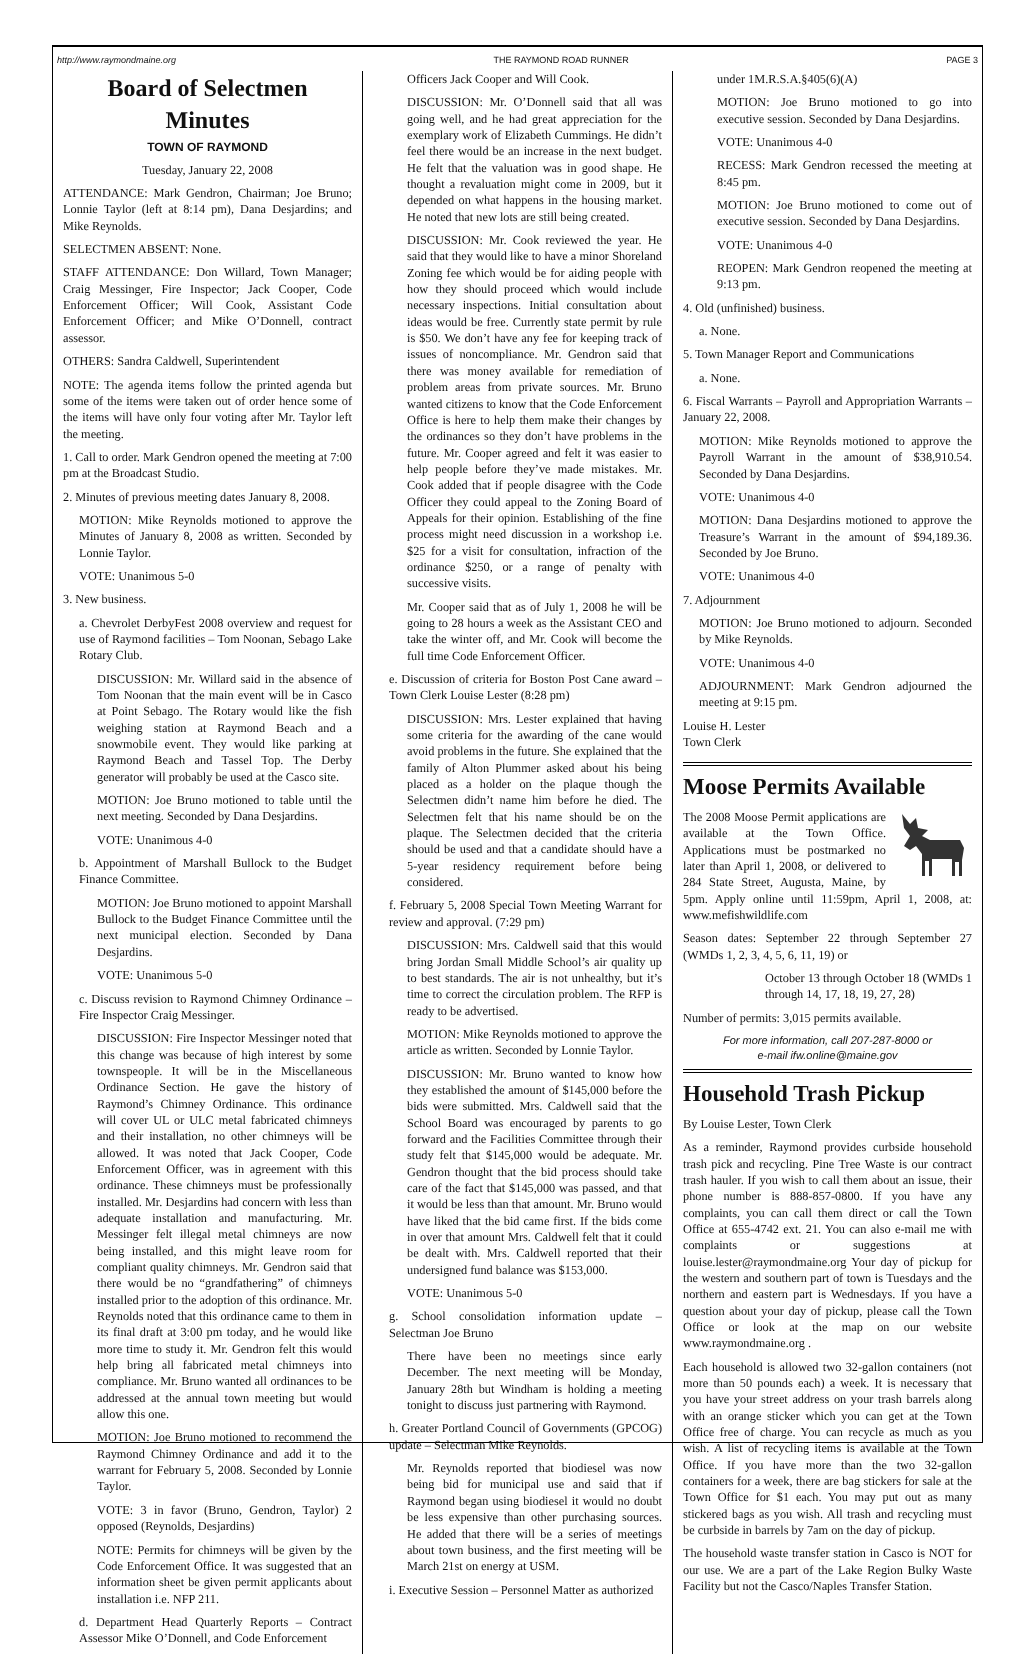http://www.raymondmaine.org THE RAYMOND ROAD RUNNER PAGE 3
Board of Selectmen Minutes
TOWN OF RAYMOND
Tuesday, January 22, 2008
ATTENDANCE: Mark Gendron, Chairman; Joe Bruno; Lonnie Taylor (left at 8:14 pm), Dana Desjardins; and Mike Reynolds.
SELECTMEN ABSENT: None.
STAFF ATTENDANCE: Don Willard, Town Manager; Craig Messinger, Fire Inspector; Jack Cooper, Code Enforcement Officer; Will Cook, Assistant Code Enforcement Officer; and Mike O’Donnell, contract assessor.
OTHERS: Sandra Caldwell, Superintendent
NOTE: The agenda items follow the printed agenda but some of the items were taken out of order hence some of the items will have only four voting after Mr. Taylor left the meeting.
1. Call to order. Mark Gendron opened the meeting at 7:00 pm at the Broadcast Studio.
2. Minutes of previous meeting dates January 8, 2008.
MOTION: Mike Reynolds motioned to approve the Minutes of January 8, 2008 as written. Seconded by Lonnie Taylor.
VOTE: Unanimous 5-0
3. New business.
a. Chevrolet DerbyFest 2008 overview and request for use of Raymond facilities – Tom Noonan, Sebago Lake Rotary Club.
DISCUSSION: Mr. Willard said in the absence of Tom Noonan that the main event will be in Casco at Point Sebago. The Rotary would like the fish weighing station at Raymond Beach and a snowmobile event. They would like parking at Raymond Beach and Tassel Top. The Derby generator will probably be used at the Casco site.
MOTION: Joe Bruno motioned to table until the next meeting. Seconded by Dana Desjardins.
VOTE: Unanimous 4-0
b. Appointment of Marshall Bullock to the Budget Finance Committee.
MOTION: Joe Bruno motioned to appoint Marshall Bullock to the Budget Finance Committee until the next municipal election. Seconded by Dana Desjardins.
VOTE: Unanimous 5-0
c. Discuss revision to Raymond Chimney Ordinance – Fire Inspector Craig Messinger.
DISCUSSION: Fire Inspector Messinger noted that this change was because of high interest by some townspeople. It will be in the Miscellaneous Ordinance Section. He gave the history of Raymond’s Chimney Ordinance. This ordinance will cover UL or ULC metal fabricated chimneys and their installation, no other chimneys will be allowed. It was noted that Jack Cooper, Code Enforcement Officer, was in agreement with this ordinance. These chimneys must be professionally installed. Mr. Desjardins had concern with less than adequate installation and manufacturing. Mr. Messinger felt illegal metal chimneys are now being installed, and this might leave room for compliant quality chimneys. Mr. Gendron said that there would be no “grandfathering” of chimneys installed prior to the adoption of this ordinance. Mr. Reynolds noted that this ordinance came to them in its final draft at 3:00 pm today, and he would like more time to study it. Mr. Gendron felt this would help bring all fabricated metal chimneys into compliance. Mr. Bruno wanted all ordinances to be addressed at the annual town meeting but would allow this one.
MOTION: Joe Bruno motioned to recommend the Raymond Chimney Ordinance and add it to the warrant for February 5, 2008. Seconded by Lonnie Taylor.
VOTE: 3 in favor (Bruno, Gendron, Taylor) 2 opposed (Reynolds, Desjardins)
NOTE: Permits for chimneys will be given by the Code Enforcement Office. It was suggested that an information sheet be given permit applicants about installation i.e. NFP 211.
d. Department Head Quarterly Reports – Contract Assessor Mike O’Donnell, and Code Enforcement
Officers Jack Cooper and Will Cook.
DISCUSSION: Mr. O’Donnell said that all was going well, and he had great appreciation for the exemplary work of Elizabeth Cummings. He didn’t feel there would be an increase in the next budget. He felt that the valuation was in good shape. He thought a revaluation might come in 2009, but it depended on what happens in the housing market. He noted that new lots are still being created.
DISCUSSION: Mr. Cook reviewed the year. He said that they would like to have a minor Shoreland Zoning fee which would be for aiding people with how they should proceed which would include necessary inspections. Initial consultation about ideas would be free. Currently state permit by rule is $50. We don’t have any fee for keeping track of issues of noncompliance. Mr. Gendron said that there was money available for remediation of problem areas from private sources. Mr. Bruno wanted citizens to know that the Code Enforcement Office is here to help them make their changes by the ordinances so they don’t have problems in the future. Mr. Cooper agreed and felt it was easier to help people before they’ve made mistakes. Mr. Cook added that if people disagree with the Code Officer they could appeal to the Zoning Board of Appeals for their opinion. Establishing of the fine process might need discussion in a workshop i.e. $25 for a visit for consultation, infraction of the ordinance $250, or a range of penalty with successive visits.
Mr. Cooper said that as of July 1, 2008 he will be going to 28 hours a week as the Assistant CEO and take the winter off, and Mr. Cook will become the full time Code Enforcement Officer.
e. Discussion of criteria for Boston Post Cane award – Town Clerk Louise Lester (8:28 pm)
DISCUSSION: Mrs. Lester explained that having some criteria for the awarding of the cane would avoid problems in the future. She explained that the family of Alton Plummer asked about his being placed as a holder on the plaque though the Selectmen didn’t name him before he died. The Selectmen felt that his name should be on the plaque. The Selectmen decided that the criteria should be used and that a candidate should have a 5-year residency requirement before being considered.
f. February 5, 2008 Special Town Meeting Warrant for review and approval. (7:29 pm)
DISCUSSION: Mrs. Caldwell said that this would bring Jordan Small Middle School’s air quality up to best standards. The air is not unhealthy, but it’s time to correct the circulation problem. The RFP is ready to be advertised.
MOTION: Mike Reynolds motioned to approve the article as written. Seconded by Lonnie Taylor.
DISCUSSION: Mr. Bruno wanted to know how they established the amount of $145,000 before the bids were submitted. Mrs. Caldwell said that the School Board was encouraged by parents to go forward and the Facilities Committee through their study felt that $145,000 would be adequate. Mr. Gendron thought that the bid process should take care of the fact that $145,000 was passed, and that it would be less than that amount. Mr. Bruno would have liked that the bid came first. If the bids come in over that amount Mrs. Caldwell felt that it could be dealt with. Mrs. Caldwell reported that their undersigned fund balance was $153,000.
VOTE: Unanimous 5-0
g. School consolidation information update – Selectman Joe Bruno
There have been no meetings since early December. The next meeting will be Monday, January 28th but Windham is holding a meeting tonight to discuss just partnering with Raymond.
h. Greater Portland Council of Governments (GPCOG) update – Selectman Mike Reynolds.
Mr. Reynolds reported that biodiesel was now being bid for municipal use and said that if Raymond began using biodiesel it would no doubt be less expensive than other purchasing sources. He added that there will be a series of meetings about town business, and the first meeting will be March 21st on energy at USM.
i. Executive Session – Personnel Matter as authorized
under 1M.R.S.A.§405(6)(A)
MOTION: Joe Bruno motioned to go into executive session. Seconded by Dana Desjardins.
VOTE: Unanimous 4-0
RECESS: Mark Gendron recessed the meeting at 8:45 pm.
MOTION: Joe Bruno motioned to come out of executive session. Seconded by Dana Desjardins.
VOTE: Unanimous 4-0
REOPEN: Mark Gendron reopened the meeting at 9:13 pm.
4. Old (unfinished) business.
a. None.
5. Town Manager Report and Communications
a. None.
6. Fiscal Warrants – Payroll and Appropriation Warrants – January 22, 2008.
MOTION: Mike Reynolds motioned to approve the Payroll Warrant in the amount of $38,910.54. Seconded by Dana Desjardins.
VOTE: Unanimous 4-0
MOTION: Dana Desjardins motioned to approve the Treasure’s Warrant in the amount of $94,189.36. Seconded by Joe Bruno.
VOTE: Unanimous 4-0
7. Adjournment
MOTION: Joe Bruno motioned to adjourn. Seconded by Mike Reynolds.
VOTE: Unanimous 4-0
ADJOURNMENT: Mark Gendron adjourned the meeting at 9:15 pm.
Louise H. Lester
Town Clerk
Moose Permits Available
The 2008 Moose Permit applications are available at the Town Office. Applications must be postmarked no later than April 1, 2008, or delivered to 284 State Street, Augusta, Maine, by 5pm. Apply online until 11:59pm, April 1, 2008, at: www.mefishwildlife.com
Season dates: September 22 through September 27 (WMDs 1, 2, 3, 4, 5, 6, 11, 19) or
October 13 through October 18 (WMDs 1 through 14, 17, 18, 19, 27, 28)
Number of permits: 3,015 permits available.
For more information, call 207-287-8000 or
e-mail ifw.online@maine.gov
Household Trash Pickup
By Louise Lester, Town Clerk
As a reminder, Raymond provides curbside household trash pick and recycling. Pine Tree Waste is our contract trash hauler. If you wish to call them about an issue, their phone number is 888-857-0800. If you have any complaints, you can call them direct or call the Town Office at 655-4742 ext. 21. You can also e-mail me with complaints or suggestions at louise.lester@raymondmaine.org Your day of pickup for the western and southern part of town is Tuesdays and the northern and eastern part is Wednesdays. If you have a question about your day of pickup, please call the Town Office or look at the map on our website www.raymondmaine.org .
Each household is allowed two 32-gallon containers (not more than 50 pounds each) a week. It is necessary that you have your street address on your trash barrels along with an orange sticker which you can get at the Town Office free of charge. You can recycle as much as you wish. A list of recycling items is available at the Town Office. If you have more than the two 32-gallon containers for a week, there are bag stickers for sale at the Town Office for $1 each. You may put out as many stickered bags as you wish. All trash and recycling must be curbside in barrels by 7am on the day of pickup.
The household waste transfer station in Casco is NOT for our use. We are a part of the Lake Region Bulky Waste Facility but not the Casco/Naples Transfer Station.